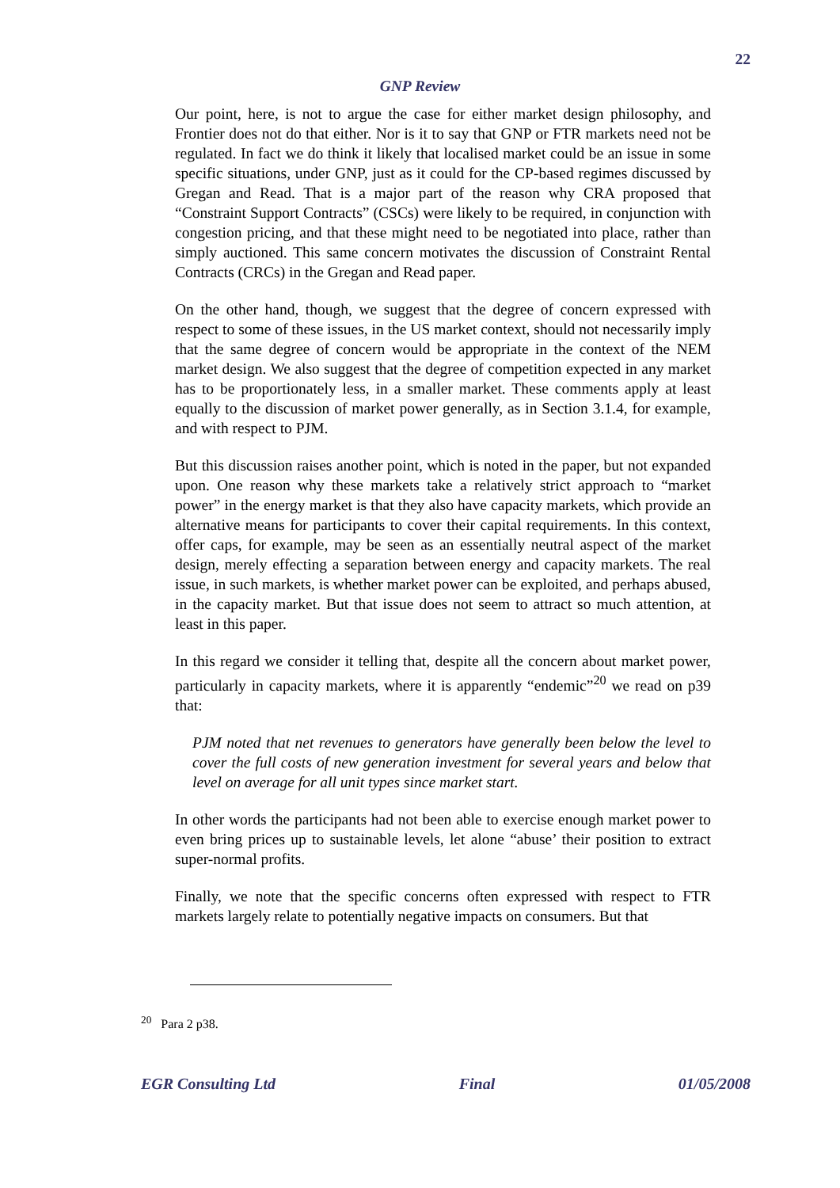22
GNP Review
Our point, here, is not to argue the case for either market design philosophy, and Frontier does not do that either. Nor is it to say that GNP or FTR markets need not be regulated. In fact we do think it likely that localised market could be an issue in some specific situations, under GNP, just as it could for the CP-based regimes discussed by Gregan and Read. That is a major part of the reason why CRA proposed that “Constraint Support Contracts” (CSCs) were likely to be required, in conjunction with congestion pricing, and that these might need to be negotiated into place, rather than simply auctioned. This same concern motivates the discussion of Constraint Rental Contracts (CRCs) in the Gregan and Read paper.
On the other hand, though, we suggest that the degree of concern expressed with respect to some of these issues, in the US market context, should not necessarily imply that the same degree of concern would be appropriate in the context of the NEM market design. We also suggest that the degree of competition expected in any market has to be proportionately less, in a smaller market. These comments apply at least equally to the discussion of market power generally, as in Section 3.1.4, for example, and with respect to PJM.
But this discussion raises another point, which is noted in the paper, but not expanded upon. One reason why these markets take a relatively strict approach to “market power” in the energy market is that they also have capacity markets, which provide an alternative means for participants to cover their capital requirements. In this context, offer caps, for example, may be seen as an essentially neutral aspect of the market design, merely effecting a separation between energy and capacity markets. The real issue, in such markets, is whether market power can be exploited, and perhaps abused, in the capacity market. But that issue does not seem to attract so much attention, at least in this paper.
In this regard we consider it telling that, despite all the concern about market power, particularly in capacity markets, where it is apparently “endemic”<sup>20</sup> we read on p39 that:
PJM noted that net revenues to generators have generally been below the level to cover the full costs of new generation investment for several years and below that level on average for all unit types since market start.
In other words the participants had not been able to exercise enough market power to even bring prices up to sustainable levels, let alone “abuse’ their position to extract super-normal profits.
Finally, we note that the specific concerns often expressed with respect to FTR markets largely relate to potentially negative impacts on consumers. But that
<sup>20</sup> Para 2 p38.
EGR Consulting Ltd Final 01/05/2008